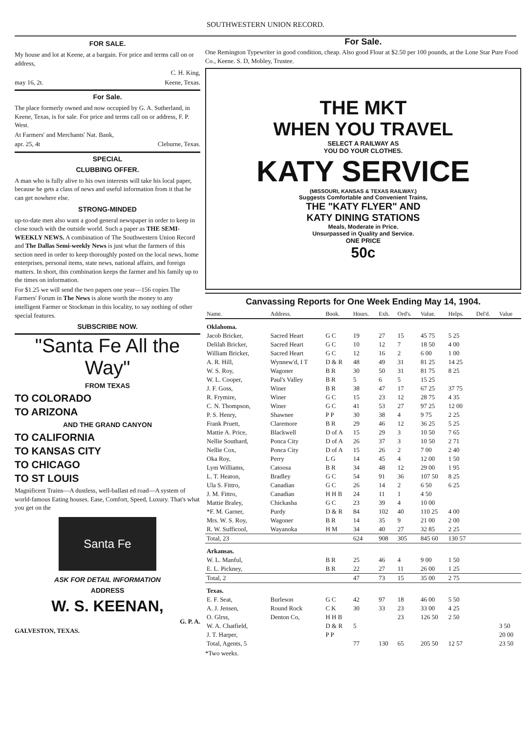SOUTHWESTERN UNION RECORD.
FOR SALE.
My house and lot at Keene, at a bargain. For price and terms call on or address,
C. H. King,
may 16, 2t. Keene, Texas.
For Sale.
The place formerly owned and now occupied by G. A. Sutherland, in Keene, Texas, is for sale. For price and terms call on or address, F. P. West.
At Farmers' and Merchants' Nat. Bank,
apr. 25, 4t Cleburne, Texas.
SPECIAL
CLUBBING OFFER.
A man who is fully alive to his own interests will take his local paper, because he gets a class of news and useful information from it that he can get nowhere else.
STRONG-MINDED
up-to-date men also want a good general newspaper in order to keep in close touch with the outside world. Such a paper as THE SEMI-WEEKLY NEWS. A combination of The Southwestern Union Record and The Dallas Semi-weekly News is just what the farmers of this section need in order to keep thoroughly posted on the local news, home enterprises, personal items, state news, national affairs, and foreign matters. In short, this combination keeps the farmer and his family up to the times on information.
For $1.25 we will send the two papers one year—156 copies The Farmers' Forum in The News is alone worth the money to any intelligent Farmer or Stockman in this locality, to say nothing of other special features.
SUBSCRIBE NOW.
"Santa Fe All the Way"
FROM TEXAS
TO COLORADO
TO ARIZONA
AND THE GRAND CANYON
TO CALIFORNIA
TO KANSAS CITY
TO CHICAGO
TO ST LOUIS
Magnificent Trains—A dustless, well-ballast ed road—A system of world-famous Eating houses. Ease, Comfort, Speed, Luxury. That's what you get on the
Santa Fe
ASK FOR DETAIL INFORMATION
ADDRESS
W. S. KEENAN,
G. P. A.
GALVESTON, TEXAS.
For Sale.
One Remington Typewriter in good condition, cheap. Also good Flour at $2.50 per 100 pounds, at the Lone Star Pure Food Co., Keene. S. D, Mobley, Trustee.
THE MKT
WHEN YOU TRAVEL
SELECT A RAILWAY AS
YOU DO YOUR CLOTHES.
KATY SERVICE
(MISSOURI, KANSAS & TEXAS RAILWAY.)
Suggests Comfortable and Convenient Trains,
THE "KATY FLYER" AND
KATY DINING STATIONS
Meals, Moderate in Price.
Unsurpassed in Quality and Service.
ONE PRICE
50c
Canvassing Reports for One Week Ending May 14, 1904.
| Name. | Address. | Book. | Hours. | Exh. | Ord's. | Value. | Helps. | Del'd. | Value |
| --- | --- | --- | --- | --- | --- | --- | --- | --- | --- |
| Oklahoma. | | | | | | | | | |
| Jacob Bricker, | Sacred Heart | G C | 19 | 27 | 15 | 45 75 | 5 25 | | |
| Delilah Bricker, | Sacred Heart | G C | 10 | 12 | 7 | 18 50 | 4 00 | | |
| William Bricker, | Sacred Heart | G C | 12 | 16 | 2 | 6 00 | 1 00 | | |
| A. R. Hill, | Wynnew'd, I T | D & R | 48 | 49 | 31 | 81 25 | 14 25 | | |
| W. S. Roy, | Wagoner | B R | 30 | 50 | 31 | 81 75 | 8 25 | | |
| W. L. Cooper, | Paul's Valley | B R | 5 | 6 | 5 | 15 25 | | | |
| J. F. Goss, | Winer | B R | 38 | 47 | 17 | 67 25 | 37 75 | | |
| R. Frymire, | Winer | G C | 15 | 23 | 12 | 28 75 | 4 35 | | |
| C. N. Thompson, | Winer | G C | 41 | 53 | 27 | 97 25 | 12 00 | | |
| P. S. Henry, | Shawnee | P P | 30 | 38 | 4 | 9 75 | 2 25 | | |
| Frank Pruett, | Claremore | B R | 29 | 46 | 12 | 36 25 | 5 25 | | |
| Mattie A. Price, | Blackwell | D of A | 15 | 29 | 3 | 10 50 | 7 65 | | |
| Nellie Southard, | Ponca City | D of A | 26 | 37 | 3 | 10 50 | 2 71 | | |
| Nellie Cox, | Ponca City | D of A | 15 | 26 | 2 | 7 00 | 2 40 | | |
| Oka Roy, | Perry | L G | 14 | 45 | 4 | 12 00 | 1 50 | | |
| Lym Williams, | Catoosa | B R | 34 | 48 | 12 | 29 00 | 1 95 | | |
| L. T. Heaton, | Bradley | G C | 54 | 91 | 36 | 107 50 | 8 25 | | |
| Ula S. Fittro, | Canadian | G C | 26 | 14 | 2 | 6 50 | 6 25 | | |
| J. M. Fittro, | Canadian | H H B | 24 | 11 | 1 | 4 50 | | | |
| Mattie Braley, | Chickasha | G C | 23 | 39 | 4 | 10 00 | | | |
| *F. M. Garner, | Purdy | D & R | 84 | 102 | 40 | 110 25 | 4 00 | | |
| Mrs. W. S. Roy, | Wagoner | B R | 14 | 35 | 9 | 21 00 | 2 00 | | |
| R. W. Sufficool, | Wayanoka | H M | 34 | 40 | 27 | 32 85 | 2 25 | | |
| Total, 23 | | | 624 | 908 | 305 | 845 60 | 130 57 | | |
| Arkansas. | | | | | | | | | |
| W. L. Manful, | | B R | 25 | 46 | 4 | 9 00 | 1 50 | | |
| E. L. Pickney, | | B R | 22 | 27 | 11 | 26 00 | 1 25 | | |
| Total, 2 | | | 47 | 73 | 15 | 35 00 | 2 75 | | |
| Texas. | | | | | | | | | |
| E. F. Seat, | Burleson | G C | 42 | 97 | 18 | 46 00 | 5 50 | | |
| A. J. Jensen, | Round Rock | C K | 30 | 33 | 23 | 33 00 | 4 25 | | |
| O. Glrss, | Denton Co, | H H B | | | 23 | 126 50 | 2 50 | | |
| W. A. Chatfield, | | D & R | 5 | | | | | | 3 50 |
| J. T. Harper, | | P P | | | | | | | 20 00 |
| Total, Agents, 5 | | | 77 | 130 | 65 | 205 50 | 12 57 | | 23 50 |
*Two weeks.